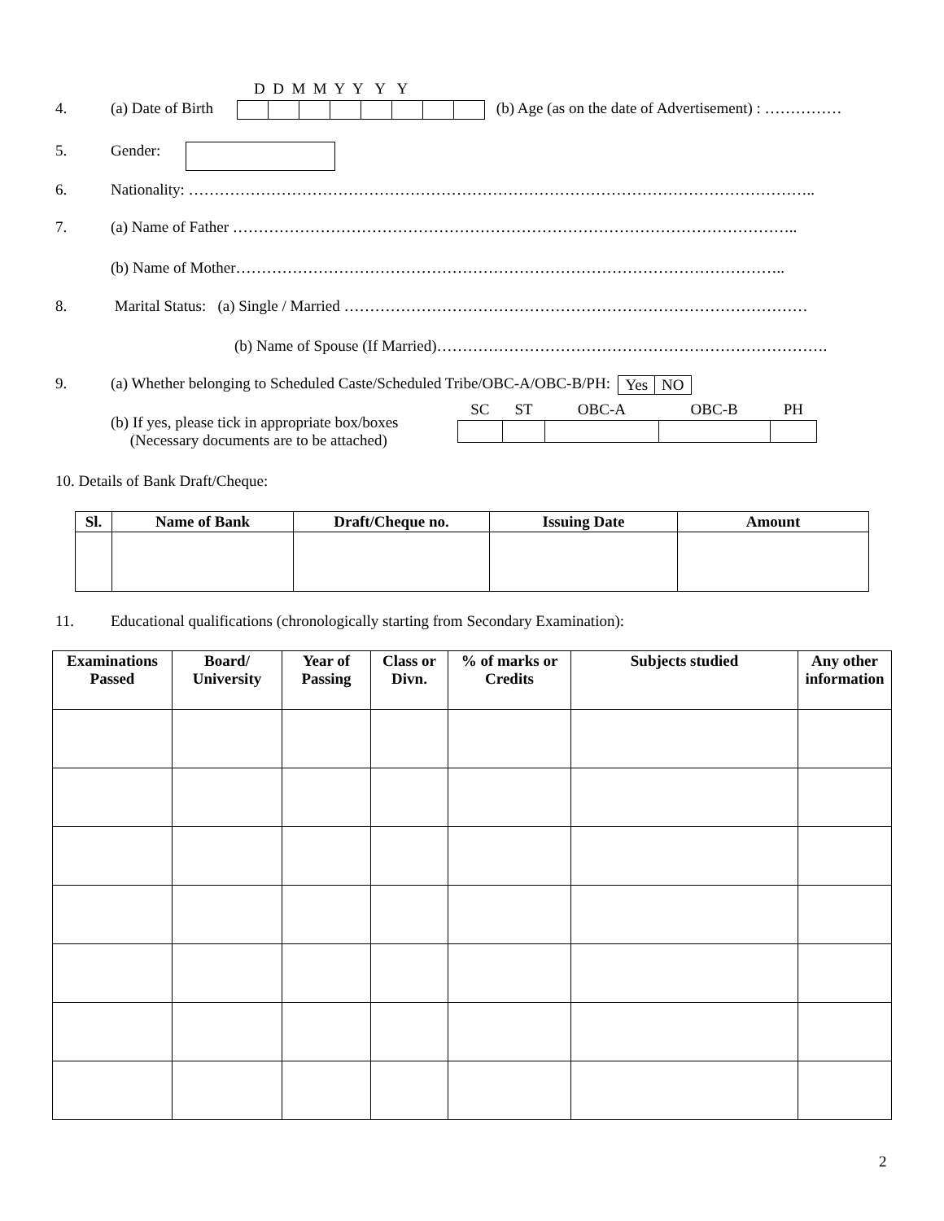D D M M Y Y Y Y
4. (a) Date of Birth (b) Age (as on the date of Advertisement) : ……………
5. Gender:
6. Nationality: …………………………………………………………………………………………………………..
7. (a) Name of Father ………………………………………………………………………………………………..
(b) Name of Mother……………………………………………………………………………………………..
8. Marital Status: (a) Single / Married ………………………………………………………………………………
(b) Name of Spouse (If Married)………………………………………………………………….
9. (a) Whether belonging to Scheduled Caste/Scheduled Tribe/OBC-A/OBC-B/PH:
| Yes | NO |
(b) If yes, please tick in appropriate box/boxes
(Necessary documents are to be attached)
| SC | ST | OBC-A | OBC-B | PH |
10. Details of Bank Draft/Cheque:
| Sl. | Name of Bank | Draft/Cheque no. | Issuing Date | Amount |
| --- | --- | --- | --- | --- |
11. Educational qualifications (chronologically starting from Secondary Examination):
| Examinations Passed | Board/ University | Year of Passing | Class or Divn. | % of marks or Credits | Subjects studied | Any other information |
| --- | --- | --- | --- | --- | --- | --- |
2